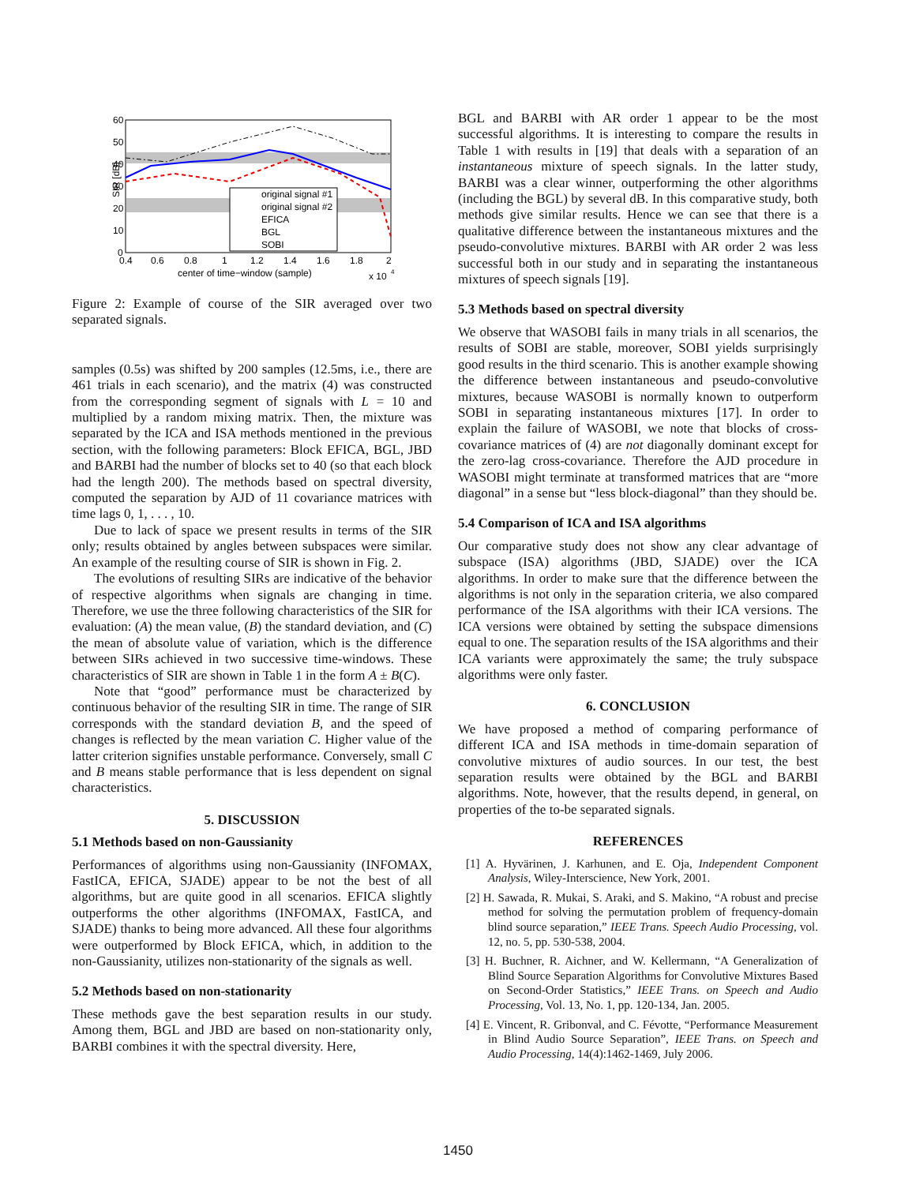original signal #1
original signal #2
EFICA
BGL
SOBI
60
50
40
30
20
10
0
SIR [dB]
0.4
0.6
0.8
1
1.2
1.4
1.6
1.8
2
center of time−window (sample)
x 10
4
Figure 2: Example of course of the SIR averaged over two separated signals.
samples (0.5s) was shifted by 200 samples (12.5ms, i.e., there are 461 trials in each scenario), and the matrix (4) was constructed from the corresponding segment of signals with L = 10 and multiplied by a random mixing matrix. Then, the mixture was separated by the ICA and ISA methods mentioned in the previous section, with the following parameters: Block EFICA, BGL, JBD and BARBI had the number of blocks set to 40 (so that each block had the length 200). The methods based on spectral diversity, computed the separation by AJD of 11 covariance matrices with time lags 0, 1, . . . , 10.
Due to lack of space we present results in terms of the SIR only; results obtained by angles between subspaces were similar. An example of the resulting course of SIR is shown in Fig. 2.
The evolutions of resulting SIRs are indicative of the behavior of respective algorithms when signals are changing in time. Therefore, we use the three following characteristics of the SIR for evaluation: (A) the mean value, (B) the standard deviation, and (C) the mean of absolute value of variation, which is the difference between SIRs achieved in two successive time-windows. These characteristics of SIR are shown in Table 1 in the form A ± B(C).
Note that “good” performance must be characterized by continuous behavior of the resulting SIR in time. The range of SIR corresponds with the standard deviation B, and the speed of changes is reflected by the mean variation C. Higher value of the latter criterion signifies unstable performance. Conversely, small C and B means stable performance that is less dependent on signal characteristics.
5. DISCUSSION
5.1 Methods based on non-Gaussianity
Performances of algorithms using non-Gaussianity (INFOMAX, FastICA, EFICA, SJADE) appear to be not the best of all algorithms, but are quite good in all scenarios. EFICA slightly outperforms the other algorithms (INFOMAX, FastICA, and SJADE) thanks to being more advanced. All these four algorithms were outperformed by Block EFICA, which, in addition to the non-Gaussianity, utilizes non-stationarity of the signals as well.
5.2 Methods based on non-stationarity
These methods gave the best separation results in our study. Among them, BGL and JBD are based on non-stationarity only, BARBI combines it with the spectral diversity. Here,
BGL and BARBI with AR order 1 appear to be the most successful algorithms. It is interesting to compare the results in Table 1 with results in [19] that deals with a separation of an instantaneous mixture of speech signals. In the latter study, BARBI was a clear winner, outperforming the other algorithms (including the BGL) by several dB. In this comparative study, both methods give similar results. Hence we can see that there is a qualitative difference between the instantaneous mixtures and the pseudo-convolutive mixtures. BARBI with AR order 2 was less successful both in our study and in separating the instantaneous mixtures of speech signals [19].
5.3 Methods based on spectral diversity
We observe that WASOBI fails in many trials in all scenarios, the results of SOBI are stable, moreover, SOBI yields surprisingly good results in the third scenario. This is another example showing the difference between instantaneous and pseudo-convolutive mixtures, because WASOBI is normally known to outperform SOBI in separating instantaneous mixtures [17]. In order to explain the failure of WASOBI, we note that blocks of cross-covariance matrices of (4) are not diagonally dominant except for the zero-lag cross-covariance. Therefore the AJD procedure in WASOBI might terminate at transformed matrices that are “more diagonal” in a sense but “less block-diagonal” than they should be.
5.4 Comparison of ICA and ISA algorithms
Our comparative study does not show any clear advantage of subspace (ISA) algorithms (JBD, SJADE) over the ICA algorithms. In order to make sure that the difference between the algorithms is not only in the separation criteria, we also compared performance of the ISA algorithms with their ICA versions. The ICA versions were obtained by setting the subspace dimensions equal to one. The separation results of the ISA algorithms and their ICA variants were approximately the same; the truly subspace algorithms were only faster.
6. CONCLUSION
We have proposed a method of comparing performance of different ICA and ISA methods in time-domain separation of convolutive mixtures of audio sources. In our test, the best separation results were obtained by the BGL and BARBI algorithms. Note, however, that the results depend, in general, on properties of the to-be separated signals.
REFERENCES
[1] A. Hyvärinen, J. Karhunen, and E. Oja, Independent Component Analysis, Wiley-Interscience, New York, 2001.
[2] H. Sawada, R. Mukai, S. Araki, and S. Makino, “A robust and precise method for solving the permutation problem of frequency-domain blind source separation,” IEEE Trans. Speech Audio Processing, vol. 12, no. 5, pp. 530-538, 2004.
[3] H. Buchner, R. Aichner, and W. Kellermann, “A Generalization of Blind Source Separation Algorithms for Convolutive Mixtures Based on Second-Order Statistics,” IEEE Trans. on Speech and Audio Processing, Vol. 13, No. 1, pp. 120-134, Jan. 2005.
[4] E. Vincent, R. Gribonval, and C. Févotte, “Performance Measurement in Blind Audio Source Separation”, IEEE Trans. on Speech and Audio Processing, 14(4):1462-1469, July 2006.
1450